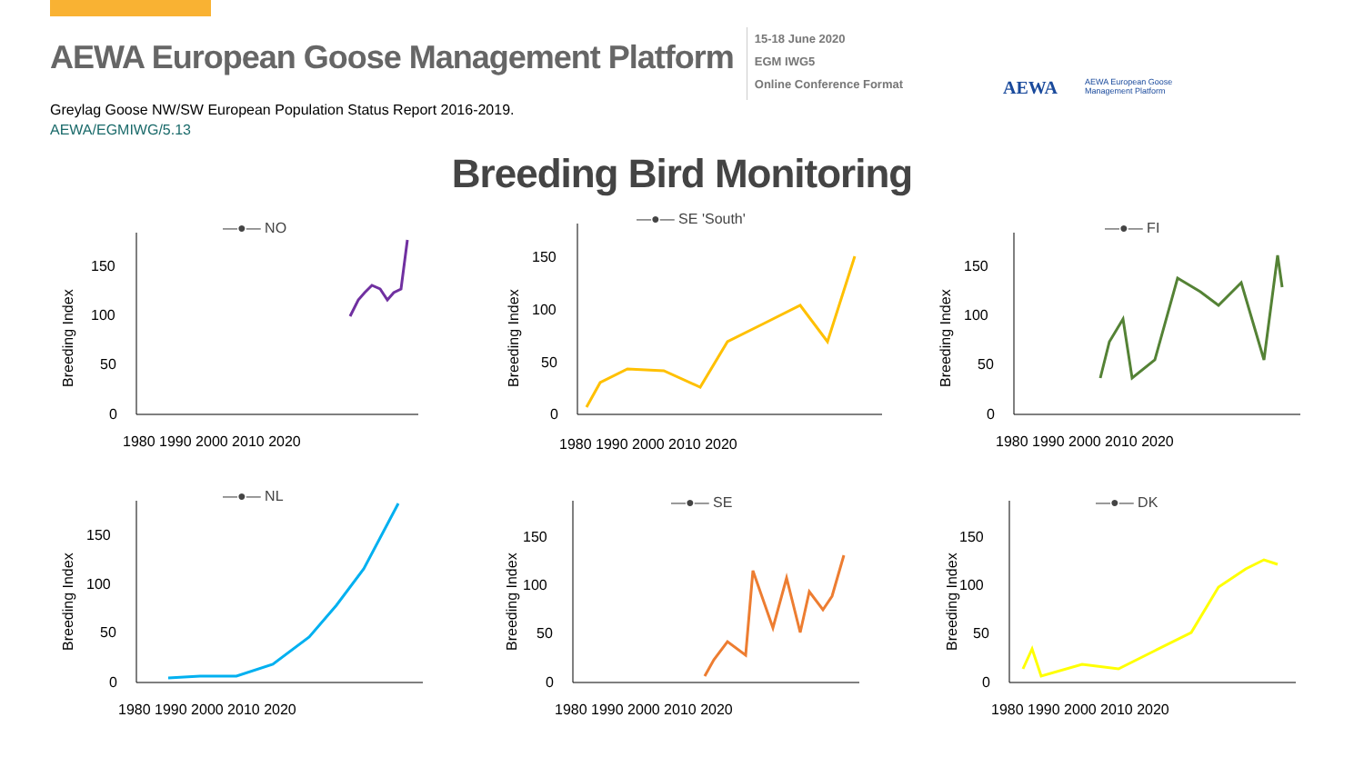AEWA European Goose Management Platform
15-18 June 2020
EGM IWG5
Online Conference Format
AEWA
AEWA European Goose Management Platform
Greylag Goose NW/SW European Population Status Report 2016-2019.
AEWA/EGMIWG/5.13
Breeding Bird Monitoring
—●— NO
Breeding Index
0
50
100
150
1980 1990 2000 2010 2020
—●— SE 'South'
Breeding Index
0
50
100
150
1980 1990 2000 2010 2020
—●— FI
Breeding Index
0
50
100
150
1980 1990 2000 2010 2020
—●— NL
Breeding Index
0
50
100
150
1980 1990 2000 2010 2020
—●— SE
Breeding Index
0
50
100
150
1980 1990 2000 2010 2020
—●— DK
Breeding Index
0
50
100
150
1980 1990 2000 2010 2020